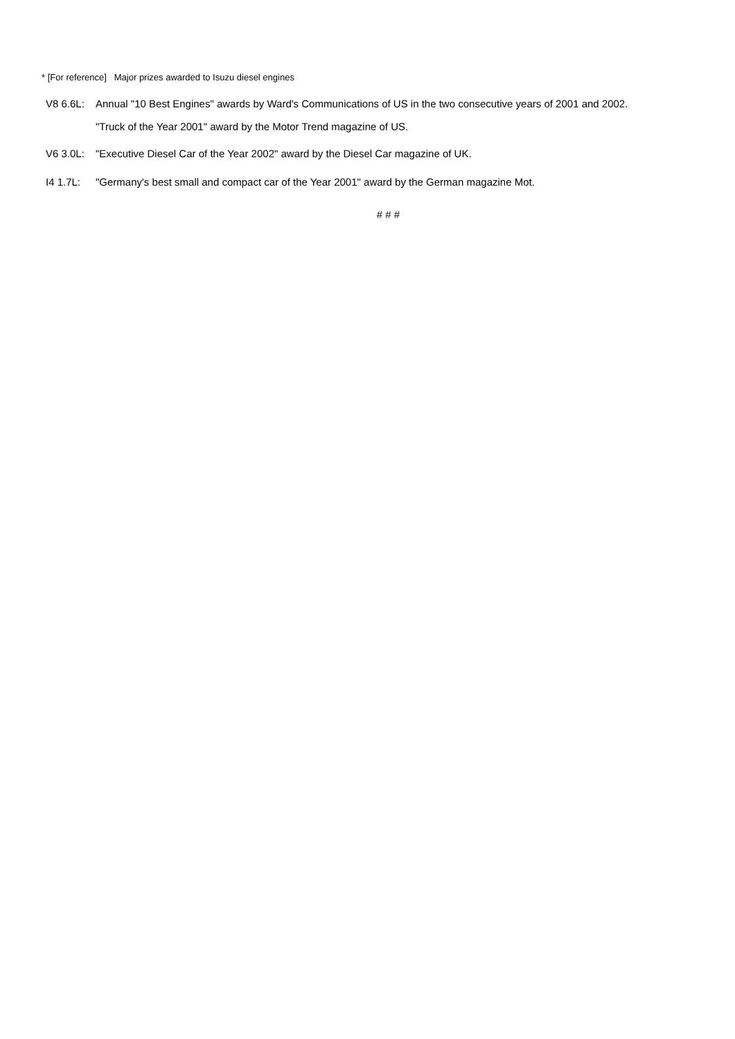* [For reference] Major prizes awarded to Isuzu diesel engines
V8 6.6L: Annual "10 Best Engines" awards by Ward's Communications of US in the two consecutive years of 2001 and 2002.
"Truck of the Year 2001" award by the Motor Trend magazine of US.
V6 3.0L: "Executive Diesel Car of the Year 2002" award by the Diesel Car magazine of UK.
I4 1.7L: "Germany's best small and compact car of the Year 2001" award by the German magazine Mot.
# # #